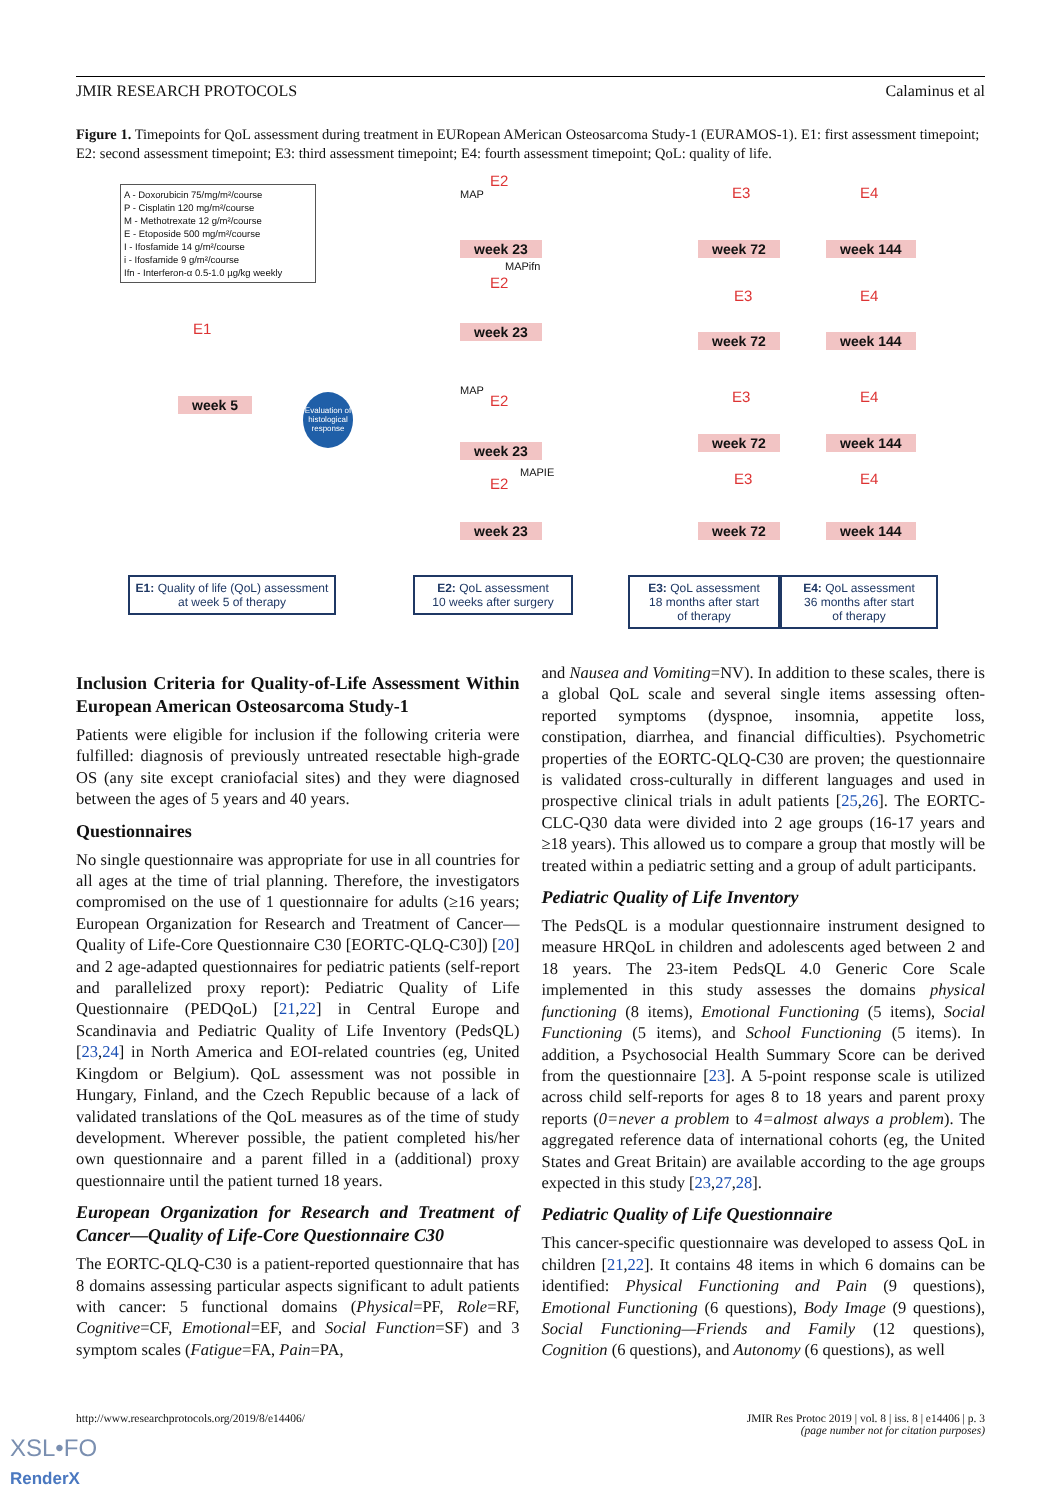JMIR RESEARCH PROTOCOLS Calaminus et al
Figure 1. Timepoints for QoL assessment during treatment in EURopean AMerican Osteosarcoma Study-1 (EURAMOS-1). E1: first assessment timepoint; E2: second assessment timepoint; E3: third assessment timepoint; E4: fourth assessment timepoint; QoL: quality of life.
A - Doxorubicin 75/mg/m²/course
P - Cisplatin 120 mg/m²/course
M - Methotrexate 12 g/m²/course
E - Etoposide 500 mg/m²/course
I - Ifosfamide 14 g/m²/course
i - Ifosfamide 9 g/m²/course
Ifn - Interferon-α 0.5-1.0 µg/kg weekly
MAP
MAPifn
MAP
MAPIE
Evaluation of histological response
E2
E3 E4
week 23 week 72 week 144
E1
week 5
E2
E3 E4
week 23
week 72 week 144
E2 E3 E4
week 23 week 72 week 144
E2 E3 E4
week 23 week 72 week 144
E1: Quality of life (QoL) assessment
at week 5 of therapy
E2: QoL assessment
10 weeks after surgery
E3: QoL assessment
18 months after start
of therapy
E4: QoL assessment
36 months after start
of therapy
Inclusion Criteria for Quality-of-Life Assessment Within European American Osteosarcoma Study-1
Patients were eligible for inclusion if the following criteria were fulfilled: diagnosis of previously untreated resectable high-grade OS (any site except craniofacial sites) and they were diagnosed between the ages of 5 years and 40 years.
Questionnaires
No single questionnaire was appropriate for use in all countries for all ages at the time of trial planning. Therefore, the investigators compromised on the use of 1 questionnaire for adults (≥16 years; European Organization for Research and Treatment of Cancer—Quality of Life-Core Questionnaire C30 [EORTC-QLQ-C30]) [20] and 2 age-adapted questionnaires for pediatric patients (self-report and parallelized proxy report): Pediatric Quality of Life Questionnaire (PEDQoL) [21,22] in Central Europe and Scandinavia and Pediatric Quality of Life Inventory (PedsQL) [23,24] in North America and EOI-related countries (eg, United Kingdom or Belgium). QoL assessment was not possible in Hungary, Finland, and the Czech Republic because of a lack of validated translations of the QoL measures as of the time of study development. Wherever possible, the patient completed his/her own questionnaire and a parent filled in a (additional) proxy questionnaire until the patient turned 18 years.
European Organization for Research and Treatment of Cancer—Quality of Life-Core Questionnaire C30
The EORTC-QLQ-C30 is a patient-reported questionnaire that has 8 domains assessing particular aspects significant to adult patients with cancer: 5 functional domains (Physical=PF, Role=RF, Cognitive=CF, Emotional=EF, and Social Function=SF) and 3 symptom scales (Fatigue=FA, Pain=PA,
and Nausea and Vomiting=NV). In addition to these scales, there is a global QoL scale and several single items assessing often-reported symptoms (dyspnoe, insomnia, appetite loss, constipation, diarrhea, and financial difficulties). Psychometric properties of the EORTC-QLQ-C30 are proven; the questionnaire is validated cross-culturally in different languages and used in prospective clinical trials in adult patients [25,26]. The EORTC-CLC-Q30 data were divided into 2 age groups (16-17 years and ≥18 years). This allowed us to compare a group that mostly will be treated within a pediatric setting and a group of adult participants.
Pediatric Quality of Life Inventory
The PedsQL is a modular questionnaire instrument designed to measure HRQoL in children and adolescents aged between 2 and 18 years. The 23-item PedsQL 4.0 Generic Core Scale implemented in this study assesses the domains physical functioning (8 items), Emotional Functioning (5 items), Social Functioning (5 items), and School Functioning (5 items). In addition, a Psychosocial Health Summary Score can be derived from the questionnaire [23]. A 5-point response scale is utilized across child self-reports for ages 8 to 18 years and parent proxy reports (0=never a problem to 4=almost always a problem). The aggregated reference data of international cohorts (eg, the United States and Great Britain) are available according to the age groups expected in this study [23,27,28].
Pediatric Quality of Life Questionnaire
This cancer-specific questionnaire was developed to assess QoL in children [21,22]. It contains 48 items in which 6 domains can be identified: Physical Functioning and Pain (9 questions), Emotional Functioning (6 questions), Body Image (9 questions), Social Functioning—Friends and Family (12 questions), Cognition (6 questions), and Autonomy (6 questions), as well
http://www.researchprotocols.org/2019/8/e14406/ JMIR Res Protoc 2019 | vol. 8 | iss. 8 | e14406 | p. 3
(page number not for citation purposes)
XSL•FO
RenderX